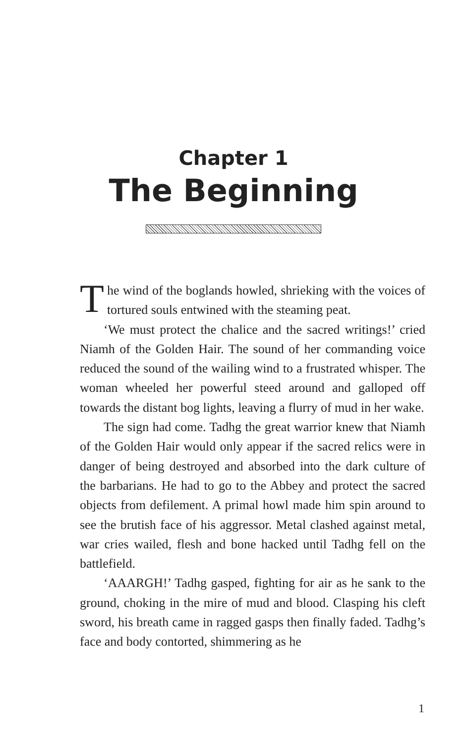Chapter 1
The Beginning
The wind of the boglands howled, shrieking with the voices of tortured souls entwined with the steaming peat.
‘We must protect the chalice and the sacred writings!’ cried Niamh of the Golden Hair. The sound of her commanding voice reduced the sound of the wailing wind to a frustrated whisper. The woman wheeled her powerful steed around and galloped off towards the distant bog lights, leaving a flurry of mud in her wake.
The sign had come. Tadhg the great warrior knew that Niamh of the Golden Hair would only appear if the sacred relics were in danger of being destroyed and absorbed into the dark culture of the barbarians. He had to go to the Abbey and protect the sacred objects from defilement. A primal howl made him spin around to see the brutish face of his aggressor. Metal clashed against metal, war cries wailed, flesh and bone hacked until Tadhg fell on the battlefield.
‘AAARGH!’ Tadhg gasped, fighting for air as he sank to the ground, choking in the mire of mud and blood. Clasping his cleft sword, his breath came in ragged gasps then finally faded. Tadhg’s face and body contorted, shimmering as he
1